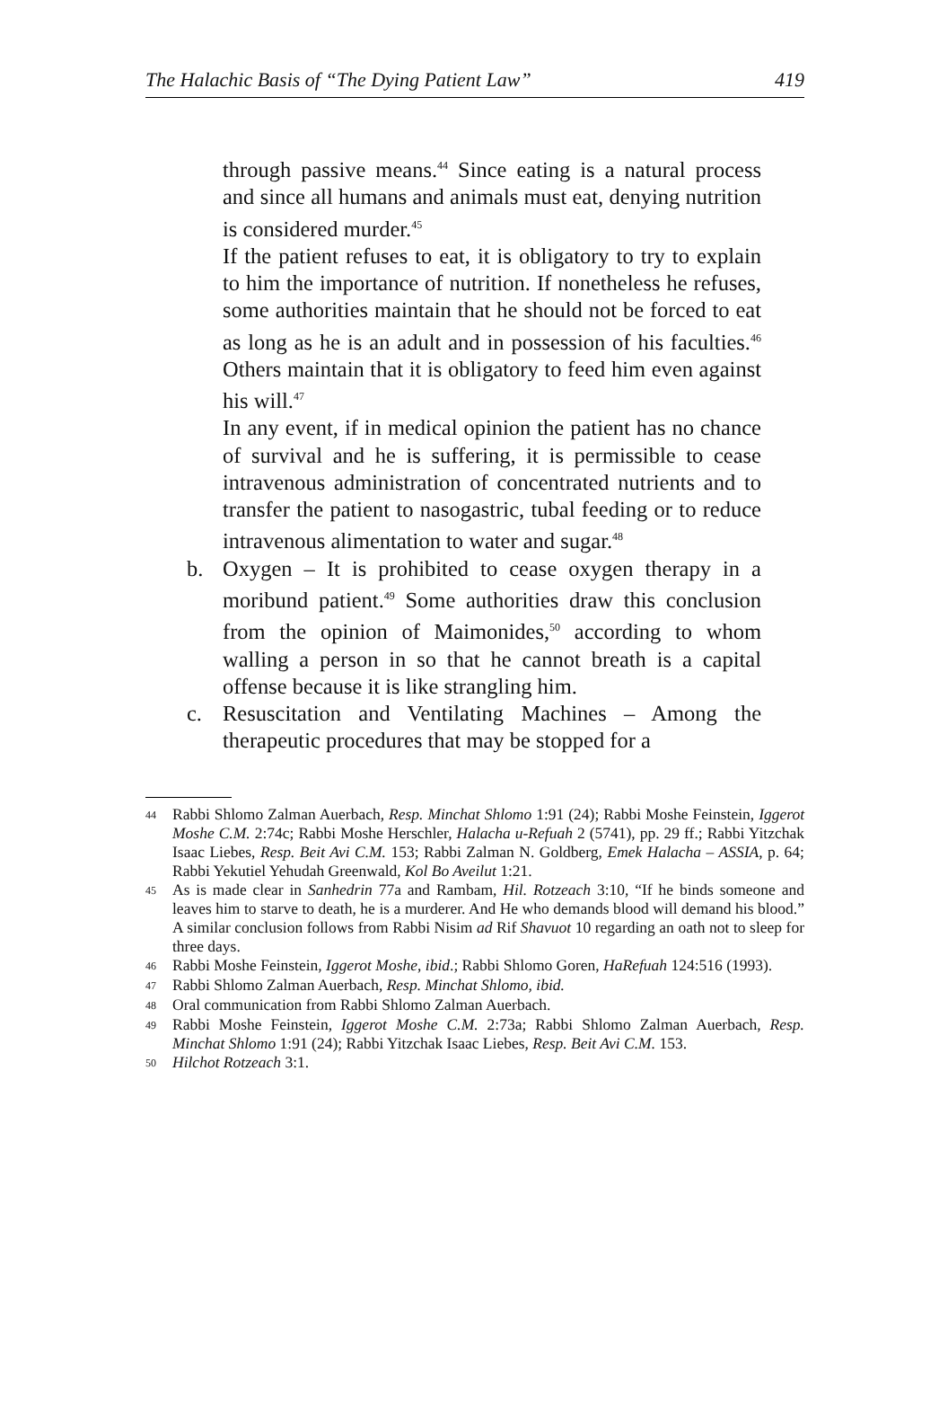The Halachic Basis of “The Dying Patient Law” 419
through passive means.<sup>44</sup> Since eating is a natural process and since all humans and animals must eat, denying nutrition is considered murder.<sup>45</sup>
If the patient refuses to eat, it is obligatory to try to explain to him the importance of nutrition. If nonetheless he refuses, some authorities maintain that he should not be forced to eat as long as he is an adult and in possession of his faculties.<sup>46</sup> Others maintain that it is obligatory to feed him even against his will.<sup>47</sup>
In any event, if in medical opinion the patient has no chance of survival and he is suffering, it is permissible to cease intravenous administration of concentrated nutrients and to transfer the patient to nasogastric, tubal feeding or to reduce intravenous alimentation to water and sugar.<sup>48</sup>
b. Oxygen – It is prohibited to cease oxygen therapy in a moribund patient.<sup>49</sup> Some authorities draw this conclusion from the opinion of Maimonides,<sup>50</sup> according to whom walling a person in so that he cannot breath is a capital offense because it is like strangling him.
c. Resuscitation and Ventilating Machines – Among the therapeutic procedures that may be stopped for a
44 Rabbi Shlomo Zalman Auerbach, Resp. Minchat Shlomo 1:91 (24); Rabbi Moshe Feinstein, Iggerot Moshe C.M. 2:74c; Rabbi Moshe Herschler, Halacha u-Refuah 2 (5741), pp. 29 ff.; Rabbi Yitzchak Isaac Liebes, Resp. Beit Avi C.M. 153; Rabbi Zalman N. Goldberg, Emek Halacha – ASSIA, p. 64; Rabbi Yekutiel Yehudah Greenwald, Kol Bo Aveilut 1:21.
45 As is made clear in Sanhedrin 77a and Rambam, Hil. Rotzeach 3:10, “If he binds someone and leaves him to starve to death, he is a murderer. And He who demands blood will demand his blood.” A similar conclusion follows from Rabbi Nisim ad Rif Shavuot 10 regarding an oath not to sleep for three days.
46 Rabbi Moshe Feinstein, Iggerot Moshe, ibid.; Rabbi Shlomo Goren, HaRefuah 124:516 (1993).
47 Rabbi Shlomo Zalman Auerbach, Resp. Minchat Shlomo, ibid.
48 Oral communication from Rabbi Shlomo Zalman Auerbach.
49 Rabbi Moshe Feinstein, Iggerot Moshe C.M. 2:73a; Rabbi Shlomo Zalman Auerbach, Resp. Minchat Shlomo 1:91 (24); Rabbi Yitzchak Isaac Liebes, Resp. Beit Avi C.M. 153.
50 Hilchot Rotzeach 3:1.